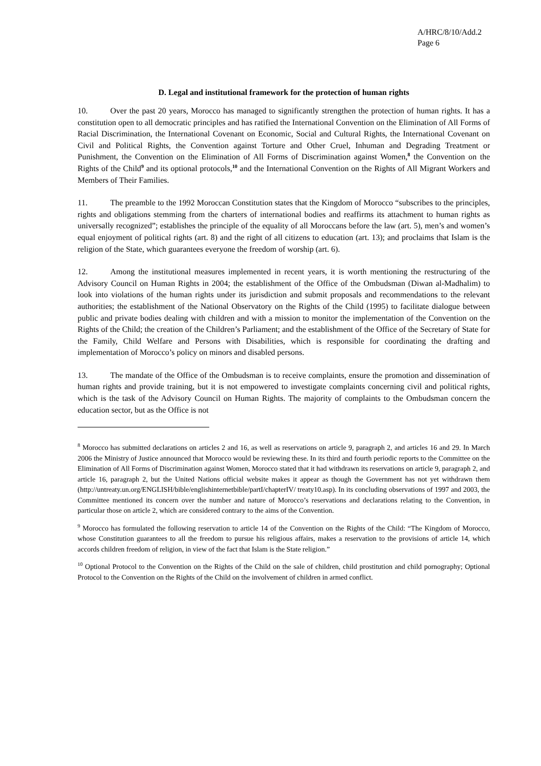A/HRC/8/10/Add.2
Page 6
D. Legal and institutional framework for the protection of human rights
10. Over the past 20 years, Morocco has managed to significantly strengthen the protection of human rights. It has a constitution open to all democratic principles and has ratified the International Convention on the Elimination of All Forms of Racial Discrimination, the International Covenant on Economic, Social and Cultural Rights, the International Covenant on Civil and Political Rights, the Convention against Torture and Other Cruel, Inhuman and Degrading Treatment or Punishment, the Convention on the Elimination of All Forms of Discrimination against Women,<sup>8</sup> the Convention on the Rights of the Child<sup>9</sup> and its optional protocols,<sup>10</sup> and the International Convention on the Rights of All Migrant Workers and Members of Their Families.
11. The preamble to the 1992 Moroccan Constitution states that the Kingdom of Morocco “subscribes to the principles, rights and obligations stemming from the charters of international bodies and reaffirms its attachment to human rights as universally recognized”; establishes the principle of the equality of all Moroccans before the law (art. 5), men’s and women’s equal enjoyment of political rights (art. 8) and the right of all citizens to education (art. 13); and proclaims that Islam is the religion of the State, which guarantees everyone the freedom of worship (art. 6).
12. Among the institutional measures implemented in recent years, it is worth mentioning the restructuring of the Advisory Council on Human Rights in 2004; the establishment of the Office of the Ombudsman (Diwan al-Madhalim) to look into violations of the human rights under its jurisdiction and submit proposals and recommendations to the relevant authorities; the establishment of the National Observatory on the Rights of the Child (1995) to facilitate dialogue between public and private bodies dealing with children and with a mission to monitor the implementation of the Convention on the Rights of the Child; the creation of the Children’s Parliament; and the establishment of the Office of the Secretary of State for the Family, Child Welfare and Persons with Disabilities, which is responsible for coordinating the drafting and implementation of Morocco’s policy on minors and disabled persons.
13. The mandate of the Office of the Ombudsman is to receive complaints, ensure the promotion and dissemination of human rights and provide training, but it is not empowered to investigate complaints concerning civil and political rights, which is the task of the Advisory Council on Human Rights. The majority of complaints to the Ombudsman concern the education sector, but as the Office is not
<sup>8</sup> Morocco has submitted declarations on articles 2 and 16, as well as reservations on article 9, paragraph 2, and articles 16 and 29. In March 2006 the Ministry of Justice announced that Morocco would be reviewing these. In its third and fourth periodic reports to the Committee on the Elimination of All Forms of Discrimination against Women, Morocco stated that it had withdrawn its reservations on article 9, paragraph 2, and article 16, paragraph 2, but the United Nations official website makes it appear as though the Government has not yet withdrawn them (http://untreaty.un.org/ENGLISH/bible/englishinternetbible/partI/chapterIV/ treaty10.asp). In its concluding observations of 1997 and 2003, the Committee mentioned its concern over the number and nature of Morocco’s reservations and declarations relating to the Convention, in particular those on article 2, which are considered contrary to the aims of the Convention.
<sup>9</sup> Morocco has formulated the following reservation to article 14 of the Convention on the Rights of the Child: “The Kingdom of Morocco, whose Constitution guarantees to all the freedom to pursue his religious affairs, makes a reservation to the provisions of article 14, which accords children freedom of religion, in view of the fact that Islam is the State religion.”
<sup>10</sup> Optional Protocol to the Convention on the Rights of the Child on the sale of children, child prostitution and child pornography; Optional Protocol to the Convention on the Rights of the Child on the involvement of children in armed conflict.